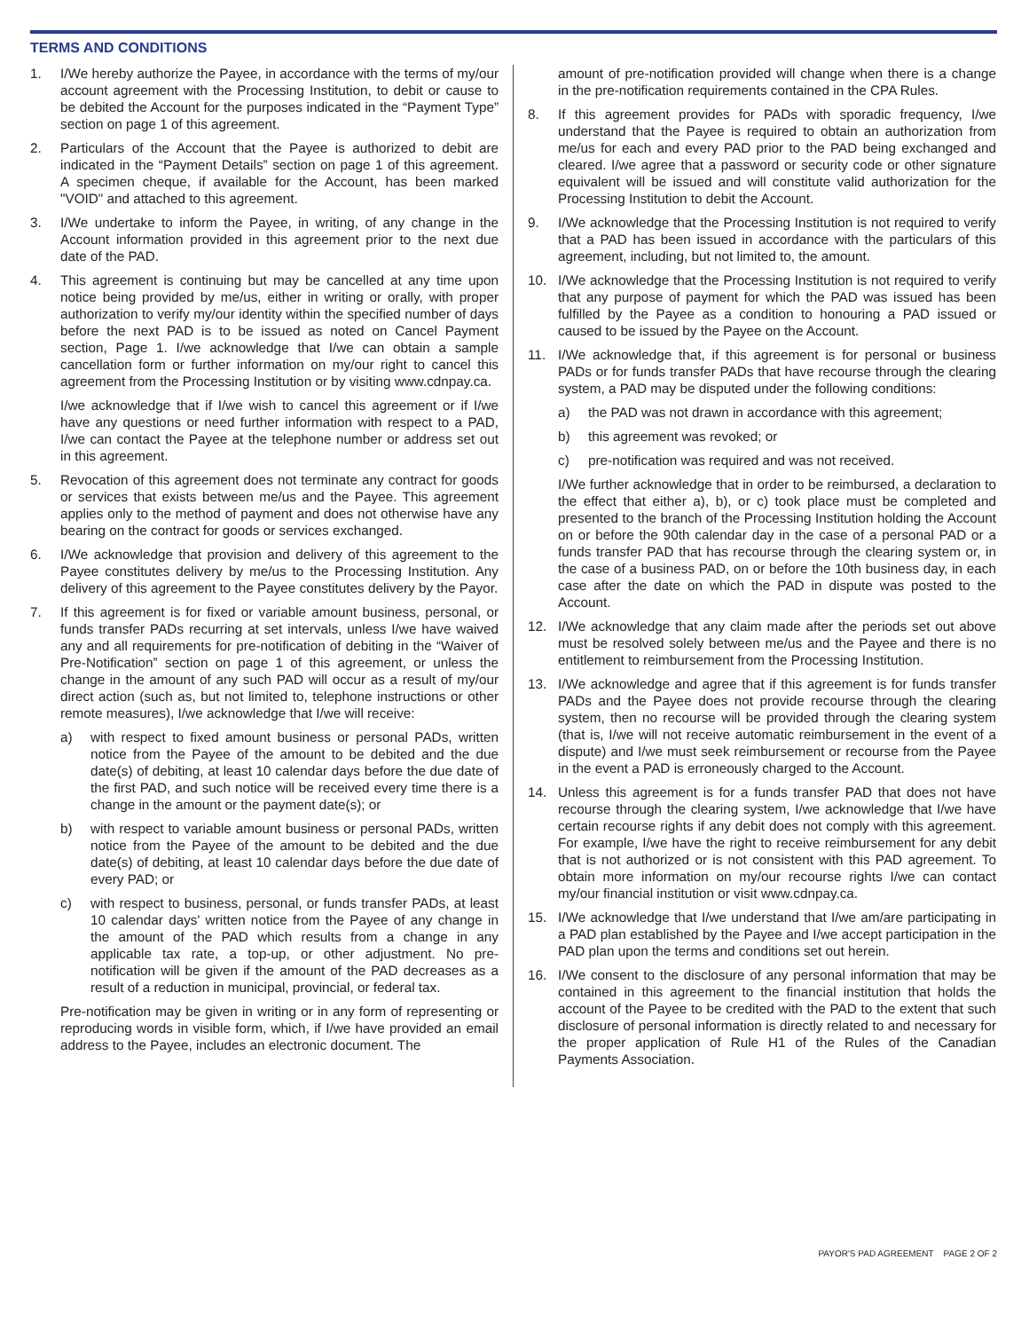TERMS AND CONDITIONS
1. I/We hereby authorize the Payee, in accordance with the terms of my/our account agreement with the Processing Institution, to debit or cause to be debited the Account for the purposes indicated in the “Payment Type” section on page 1 of this agreement.
2. Particulars of the Account that the Payee is authorized to debit are indicated in the “Payment Details” section on page 1 of this agreement. A specimen cheque, if available for the Account, has been marked "VOID" and attached to this agreement.
3. I/We undertake to inform the Payee, in writing, of any change in the Account information provided in this agreement prior to the next due date of the PAD.
4. This agreement is continuing but may be cancelled at any time upon notice being provided by me/us, either in writing or orally, with proper authorization to verify my/our identity within the specified number of days before the next PAD is to be issued as noted on Cancel Payment section, Page 1. I/we acknowledge that I/we can obtain a sample cancellation form or further information on my/our right to cancel this agreement from the Processing Institution or by visiting www.cdnpay.ca.
I/we acknowledge that if I/we wish to cancel this agreement or if I/we have any questions or need further information with respect to a PAD, I/we can contact the Payee at the telephone number or address set out in this agreement.
5. Revocation of this agreement does not terminate any contract for goods or services that exists between me/us and the Payee. This agreement applies only to the method of payment and does not otherwise have any bearing on the contract for goods or services exchanged.
6. I/We acknowledge that provision and delivery of this agreement to the Payee constitutes delivery by me/us to the Processing Institution. Any delivery of this agreement to the Payee constitutes delivery by the Payor.
7. If this agreement is for fixed or variable amount business, personal, or funds transfer PADs recurring at set intervals, unless I/we have waived any and all requirements for pre-notification of debiting in the “Waiver of Pre-Notification” section on page 1 of this agreement, or unless the change in the amount of any such PAD will occur as a result of my/our direct action (such as, but not limited to, telephone instructions or other remote measures), I/we acknowledge that I/we will receive:
a) with respect to fixed amount business or personal PADs, written notice from the Payee of the amount to be debited and the due date(s) of debiting, at least 10 calendar days before the due date of the first PAD, and such notice will be received every time there is a change in the amount or the payment date(s); or
b) with respect to variable amount business or personal PADs, written notice from the Payee of the amount to be debited and the due date(s) of debiting, at least 10 calendar days before the due date of every PAD; or
c) with respect to business, personal, or funds transfer PADs, at least 10 calendar days' written notice from the Payee of any change in the amount of the PAD which results from a change in any applicable tax rate, a top-up, or other adjustment. No pre-notification will be given if the amount of the PAD decreases as a result of a reduction in municipal, provincial, or federal tax.
Pre-notification may be given in writing or in any form of representing or reproducing words in visible form, which, if I/we have provided an email address to the Payee, includes an electronic document. The
amount of pre-notification provided will change when there is a change in the pre-notification requirements contained in the CPA Rules.
8. If this agreement provides for PADs with sporadic frequency, I/we understand that the Payee is required to obtain an authorization from me/us for each and every PAD prior to the PAD being exchanged and cleared. I/we agree that a password or security code or other signature equivalent will be issued and will constitute valid authorization for the Processing Institution to debit the Account.
9. I/We acknowledge that the Processing Institution is not required to verify that a PAD has been issued in accordance with the particulars of this agreement, including, but not limited to, the amount.
10. I/We acknowledge that the Processing Institution is not required to verify that any purpose of payment for which the PAD was issued has been fulfilled by the Payee as a condition to honouring a PAD issued or caused to be issued by the Payee on the Account.
11. I/We acknowledge that, if this agreement is for personal or business PADs or for funds transfer PADs that have recourse through the clearing system, a PAD may be disputed under the following conditions:
a) the PAD was not drawn in accordance with this agreement;
b) this agreement was revoked; or
c) pre-notification was required and was not received.
I/We further acknowledge that in order to be reimbursed, a declaration to the effect that either a), b), or c) took place must be completed and presented to the branch of the Processing Institution holding the Account on or before the 90th calendar day in the case of a personal PAD or a funds transfer PAD that has recourse through the clearing system or, in the case of a business PAD, on or before the 10th business day, in each case after the date on which the PAD in dispute was posted to the Account.
12. I/We acknowledge that any claim made after the periods set out above must be resolved solely between me/us and the Payee and there is no entitlement to reimbursement from the Processing Institution.
13. I/We acknowledge and agree that if this agreement is for funds transfer PADs and the Payee does not provide recourse through the clearing system, then no recourse will be provided through the clearing system (that is, I/we will not receive automatic reimbursement in the event of a dispute) and I/we must seek reimbursement or recourse from the Payee in the event a PAD is erroneously charged to the Account.
14. Unless this agreement is for a funds transfer PAD that does not have recourse through the clearing system, I/we acknowledge that I/we have certain recourse rights if any debit does not comply with this agreement. For example, I/we have the right to receive reimbursement for any debit that is not authorized or is not consistent with this PAD agreement. To obtain more information on my/our recourse rights I/we can contact my/our financial institution or visit www.cdnpay.ca.
15. I/We acknowledge that I/we understand that I/we am/are participating in a PAD plan established by the Payee and I/we accept participation in the PAD plan upon the terms and conditions set out herein.
16. I/We consent to the disclosure of any personal information that may be contained in this agreement to the financial institution that holds the account of the Payee to be credited with the PAD to the extent that such disclosure of personal information is directly related to and necessary for the proper application of Rule H1 of the Rules of the Canadian Payments Association.
PAYOR'S PAD AGREEMENT PAGE 2 OF 2